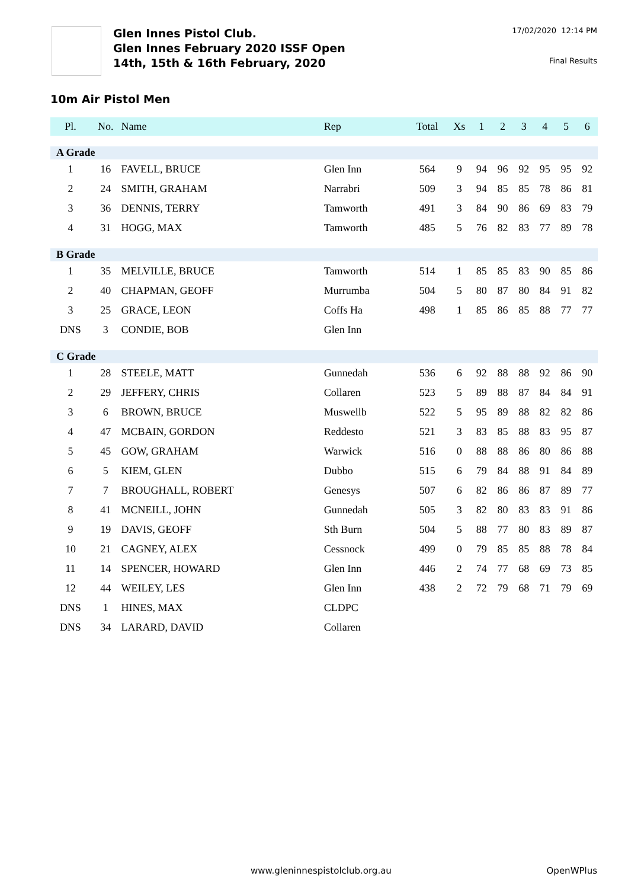Glen Innes Pistol Club.
Glen Innes February 2020 ISSF Open
14th, 15th & 16th February, 2020
17/02/2020 12:14 PM
Final Results
10m Air Pistol Men
| Pl. | No. | Name | Rep | Total | Xs | 1 | 2 | 3 | 4 | 5 | 6 |
| --- | --- | --- | --- | --- | --- | --- | --- | --- | --- | --- | --- |
| A Grade | | | | | | | | | | | |
| 1 | 16 | FAVELL, BRUCE | Glen Inn | 564 | 9 | 94 | 96 | 92 | 95 | 95 | 92 |
| 2 | 24 | SMITH, GRAHAM | Narrabri | 509 | 3 | 94 | 85 | 85 | 78 | 86 | 81 |
| 3 | 36 | DENNIS, TERRY | Tamworth | 491 | 3 | 84 | 90 | 86 | 69 | 83 | 79 |
| 4 | 31 | HOGG, MAX | Tamworth | 485 | 5 | 76 | 82 | 83 | 77 | 89 | 78 |
| B Grade | | | | | | | | | | | |
| 1 | 35 | MELVILLE, BRUCE | Tamworth | 514 | 1 | 85 | 85 | 83 | 90 | 85 | 86 |
| 2 | 40 | CHAPMAN, GEOFF | Murrumba | 504 | 5 | 80 | 87 | 80 | 84 | 91 | 82 |
| 3 | 25 | GRACE, LEON | Coffs Ha | 498 | 1 | 85 | 86 | 85 | 88 | 77 | 77 |
| DNS | 3 | CONDIE, BOB | Glen Inn | | | | | | | | |
| C Grade | | | | | | | | | | | |
| 1 | 28 | STEELE, MATT | Gunnedah | 536 | 6 | 92 | 88 | 88 | 92 | 86 | 90 |
| 2 | 29 | JEFFERY, CHRIS | Collaren | 523 | 5 | 89 | 88 | 87 | 84 | 84 | 91 |
| 3 | 6 | BROWN, BRUCE | Muswellb | 522 | 5 | 95 | 89 | 88 | 82 | 82 | 86 |
| 4 | 47 | MCBAIN, GORDON | Reddesto | 521 | 3 | 83 | 85 | 88 | 83 | 95 | 87 |
| 5 | 45 | GOW, GRAHAM | Warwick | 516 | 0 | 88 | 88 | 86 | 80 | 86 | 88 |
| 6 | 5 | KIEM, GLEN | Dubbo | 515 | 6 | 79 | 84 | 88 | 91 | 84 | 89 |
| 7 | 7 | BROUGHALL, ROBERT | Genesys | 507 | 6 | 82 | 86 | 86 | 87 | 89 | 77 |
| 8 | 41 | MCNEILL, JOHN | Gunnedah | 505 | 3 | 82 | 80 | 83 | 83 | 91 | 86 |
| 9 | 19 | DAVIS, GEOFF | Sth Burn | 504 | 5 | 88 | 77 | 80 | 83 | 89 | 87 |
| 10 | 21 | CAGNEY, ALEX | Cessnock | 499 | 0 | 79 | 85 | 85 | 88 | 78 | 84 |
| 11 | 14 | SPENCER, HOWARD | Glen Inn | 446 | 2 | 74 | 77 | 68 | 69 | 73 | 85 |
| 12 | 44 | WEILEY, LES | Glen Inn | 438 | 2 | 72 | 79 | 68 | 71 | 79 | 69 |
| DNS | 1 | HINES, MAX | CLDPC | | | | | | | | |
| DNS | 34 | LARARD, DAVID | Collaren | | | | | | | | |
www.gleninnespistolclub.org.au OpenWPlus